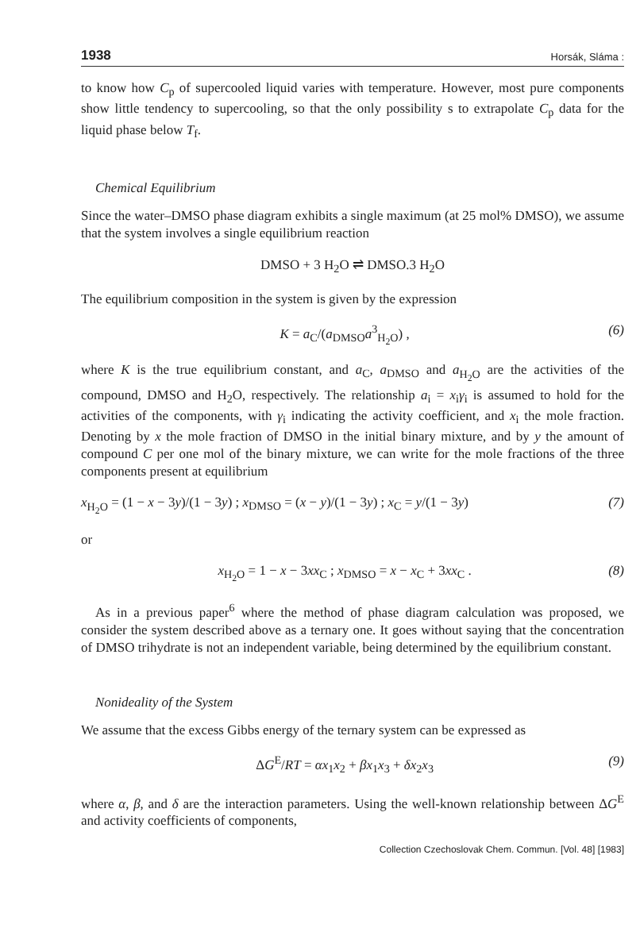1938 Horsák, Sláma :
to know how C<sub>p</sub> of supercooled liquid varies with temperature. However, most pure components show little tendency to supercooling, so that the only possibility s to extrapolate C<sub>p</sub> data for the liquid phase below T<sub>f</sub>.
Chemical Equilibrium
Since the water–DMSO phase diagram exhibits a single maximum (at 25 mol% DMSO), we assume that the system involves a single equilibrium reaction
DMSO + 3 H<sub>2</sub>O ⇌ DMSO.3 H<sub>2</sub>O
The equilibrium composition in the system is given by the expression
K = a<sub>C</sub>/(a<sub>DMSO</sub>a<sup>3</sup><sub>H<sub>2</sub>O</sub>) , (6)
where K is the true equilibrium constant, and a<sub>C</sub>, a<sub>DMSO</sub> and a<sub>H<sub>2</sub>O</sub> are the activities of the compound, DMSO and H<sub>2</sub>O, respectively. The relationship a<sub>i</sub> = x<sub>i</sub>γ<sub>i</sub> is assumed to hold for the activities of the components, with γ<sub>i</sub> indicating the activity coefficient, and x<sub>i</sub> the mole fraction. Denoting by x the mole fraction of DMSO in the initial binary mixture, and by y the amount of compound C per one mol of the binary mixture, we can write for the mole fractions of the three components present at equilibrium
x<sub>H<sub>2</sub>O</sub> = (1 − x − 3y)/(1 − 3y) ; x<sub>DMSO</sub> = (x − y)/(1 − 3y) ; x<sub>C</sub> = y/(1 − 3y)
(7)
or
x<sub>H<sub>2</sub>O</sub> = 1 − x − 3xx<sub>C</sub> ; x<sub>DMSO</sub> = x − x<sub>C</sub> + 3xx<sub>C</sub> .
(8)
As in a previous paper<sup>6</sup> where the method of phase diagram calculation was proposed, we consider the system described above as a ternary one. It goes without saying that the concentration of DMSO trihydrate is not an independent variable, being determined by the equilibrium constant.
Nonideality of the System
We assume that the excess Gibbs energy of the ternary system can be expressed as
ΔG<sup>E</sup>/RT = αx<sub>1</sub>x<sub>2</sub> + βx<sub>1</sub>x<sub>3</sub> + δx<sub>2</sub>x<sub>3</sub> (9)
where α, β, and δ are the interaction parameters. Using the well-known relationship between ΔG<sup>E</sup> and activity coefficients of components,
Collection Czechoslovak Chem. Commun. [Vol. 48] [1983]